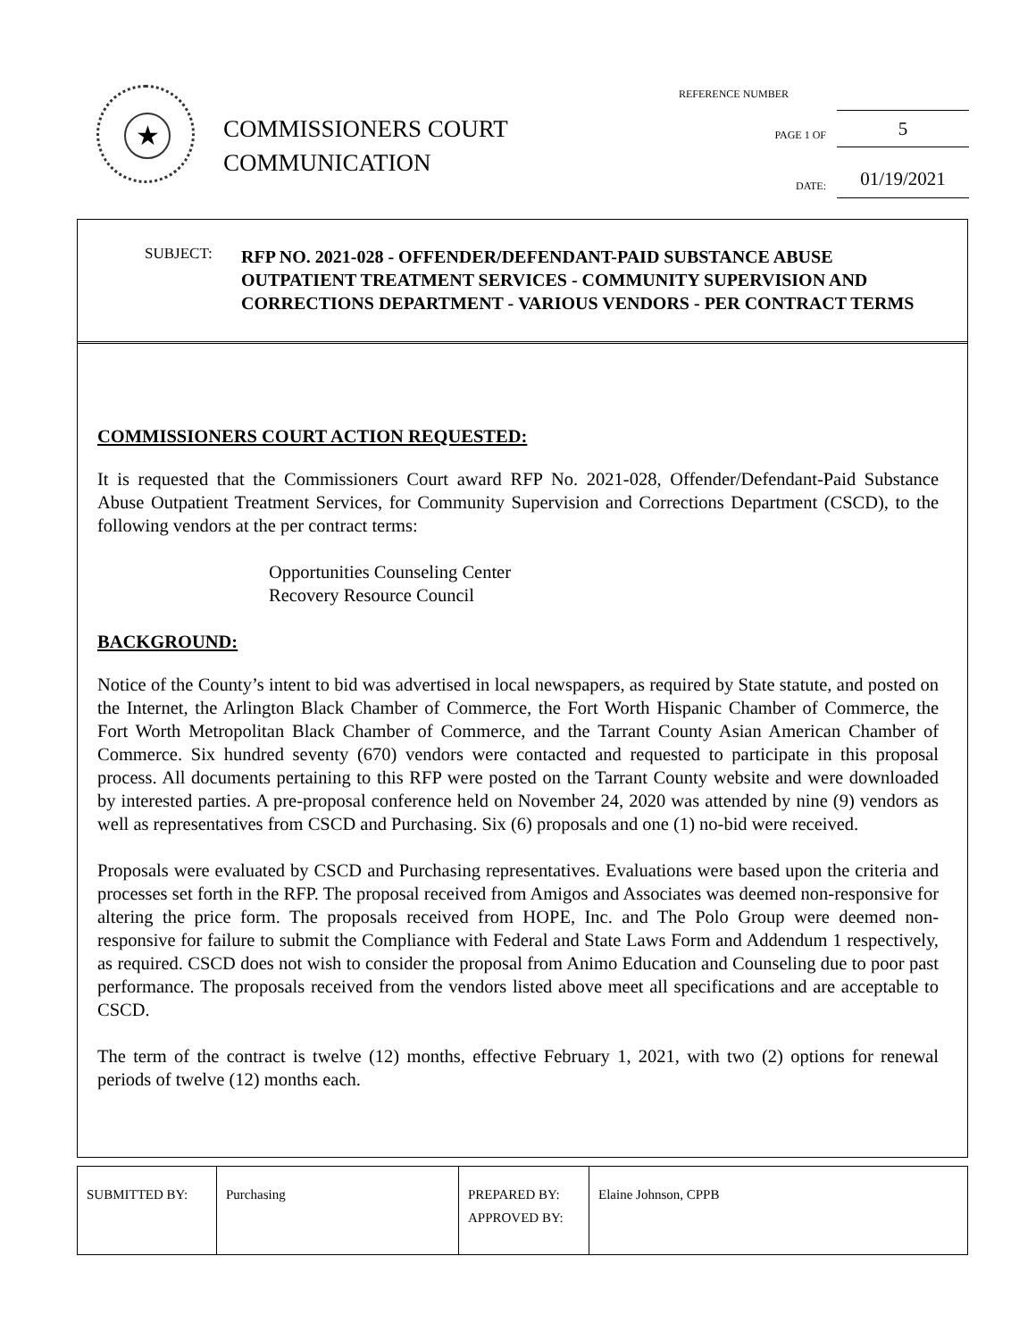★
COMMISSIONERS COURT
COMMUNICATION
REFERENCE NUMBER
PAGE 1 OF 5
DATE: 01/19/2021
SUBJECT:
RFP NO. 2021-028 - OFFENDER/DEFENDANT-PAID SUBSTANCE ABUSE OUTPATIENT TREATMENT SERVICES - COMMUNITY SUPERVISION AND CORRECTIONS DEPARTMENT - VARIOUS VENDORS - PER CONTRACT TERMS
COMMISSIONERS COURT ACTION REQUESTED:
It is requested that the Commissioners Court award RFP No. 2021-028, Offender/Defendant-Paid Substance Abuse Outpatient Treatment Services, for Community Supervision and Corrections Department (CSCD), to the following vendors at the per contract terms:
Opportunities Counseling Center
Recovery Resource Council
BACKGROUND:
Notice of the County’s intent to bid was advertised in local newspapers, as required by State statute, and posted on the Internet, the Arlington Black Chamber of Commerce, the Fort Worth Hispanic Chamber of Commerce, the Fort Worth Metropolitan Black Chamber of Commerce, and the Tarrant County Asian American Chamber of Commerce. Six hundred seventy (670) vendors were contacted and requested to participate in this proposal process. All documents pertaining to this RFP were posted on the Tarrant County website and were downloaded by interested parties. A pre-proposal conference held on November 24, 2020 was attended by nine (9) vendors as well as representatives from CSCD and Purchasing. Six (6) proposals and one (1) no-bid were received.
Proposals were evaluated by CSCD and Purchasing representatives. Evaluations were based upon the criteria and processes set forth in the RFP. The proposal received from Amigos and Associates was deemed non-responsive for altering the price form. The proposals received from HOPE, Inc. and The Polo Group were deemed non-responsive for failure to submit the Compliance with Federal and State Laws Form and Addendum 1 respectively, as required. CSCD does not wish to consider the proposal from Animo Education and Counseling due to poor past performance. The proposals received from the vendors listed above meet all specifications and are acceptable to CSCD.
The term of the contract is twelve (12) months, effective February 1, 2021, with two (2) options for renewal periods of twelve (12) months each.
| SUBMITTED BY: | Purchasing | PREPARED BY: APPROVED BY: | Elaine Johnson, CPPB |